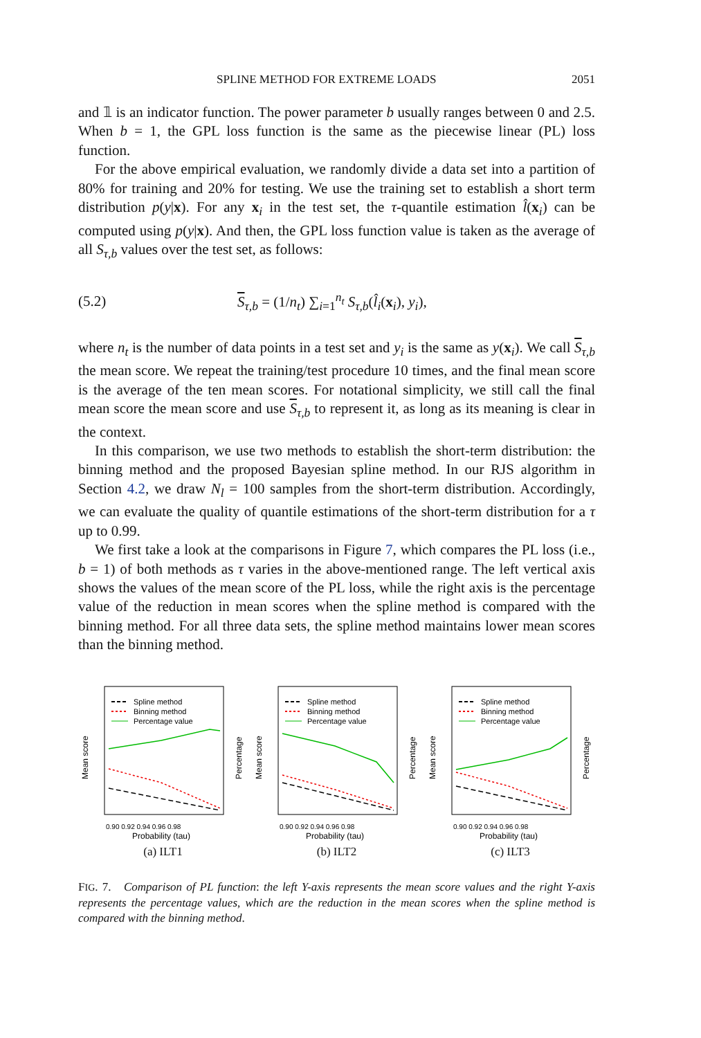SPLINE METHOD FOR EXTREME LOADS 2051
and 𝟙 is an indicator function. The power parameter b usually ranges between 0 and 2.5. When b = 1, the GPL loss function is the same as the piecewise linear (PL) loss function.
For the above empirical evaluation, we randomly divide a data set into a partition of 80% for training and 20% for testing. We use the training set to establish a short term distribution p(y|x). For any x<sub>i</sub> in the test set, the τ-quantile estimation l̂(x<sub>i</sub>) can be computed using p(y|x). And then, the GPL loss function value is taken as the average of all S<sub>τ,b</sub> values over the test set, as follows:
(5.2) S<sub>τ,b</sub> = (1/n<sub>t</sub>) ∑<sub>i=1</sub><sup>n<sub>t</sub></sup> S<sub>τ,b</sub>(l̂<sub>i</sub>(x<sub>i</sub>), y<sub>i</sub>),
where n<sub>t</sub> is the number of data points in a test set and y<sub>i</sub> is the same as y(x<sub>i</sub>). We call S<sub>τ,b</sub> the mean score. We repeat the training/test procedure 10 times, and the final mean score is the average of the ten mean scores. For notational simplicity, we still call the final mean score the mean score and use S<sub>τ,b</sub> to represent it, as long as its meaning is clear in the context.
In this comparison, we use two methods to establish the short-term distribution: the binning method and the proposed Bayesian spline method. In our RJS algorithm in Section 4.2, we draw N<sub>l</sub> = 100 samples from the short-term distribution. Accordingly, we can evaluate the quality of quantile estimations of the short-term distribution for a τ up to 0.99.
We first take a look at the comparisons in Figure 7, which compares the PL loss (i.e., b = 1) of both methods as τ varies in the above-mentioned range. The left vertical axis shows the values of the mean score of the PL loss, while the right axis is the percentage value of the reduction in mean scores when the spline method is compared with the binning method. For all three data sets, the spline method maintains lower mean scores than the binning method.
Spline method
Binning method
Percentage value
Probability (tau)
0.90 0.92 0.94 0.96 0.98
Mean score
Percentage
(a) ILT1
Spline method
Binning method
Percentage value
Probability (tau)
0.90 0.92 0.94 0.96 0.98
Mean score
Percentage
(b) ILT2
Spline method
Binning method
Percentage value
Probability (tau)
0.90 0.92 0.94 0.96 0.98
Mean score
Percentage
(c) ILT3
FIG. 7. Comparison of PL function: the left Y-axis represents the mean score values and the right Y-axis represents the percentage values, which are the reduction in the mean scores when the spline method is compared with the binning method.